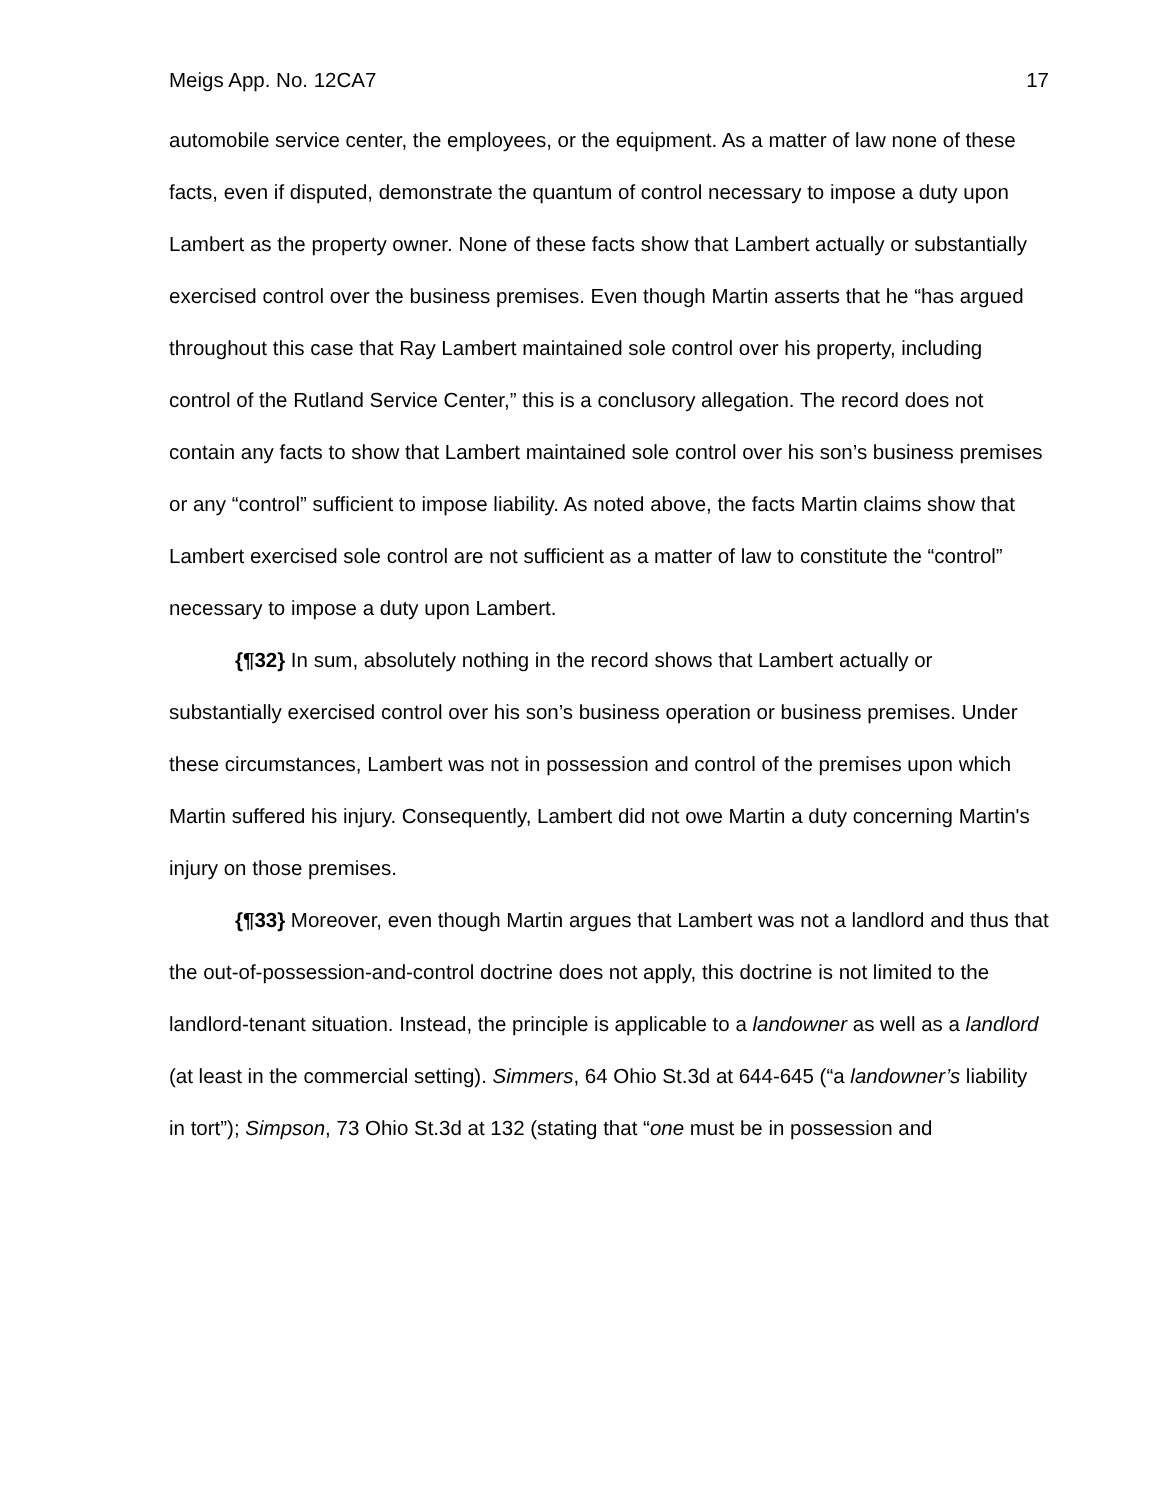Meigs App. No. 12CA7 17
automobile service center, the employees, or the equipment. As a matter of law none of these facts, even if disputed, demonstrate the quantum of control necessary to impose a duty upon Lambert as the property owner. None of these facts show that Lambert actually or substantially exercised control over the business premises. Even though Martin asserts that he “has argued throughout this case that Ray Lambert maintained sole control over his property, including control of the Rutland Service Center,” this is a conclusory allegation. The record does not contain any facts to show that Lambert maintained sole control over his son’s business premises or any “control” sufficient to impose liability. As noted above, the facts Martin claims show that Lambert exercised sole control are not sufficient as a matter of law to constitute the “control” necessary to impose a duty upon Lambert.
{¶32} In sum, absolutely nothing in the record shows that Lambert actually or substantially exercised control over his son’s business operation or business premises. Under these circumstances, Lambert was not in possession and control of the premises upon which Martin suffered his injury. Consequently, Lambert did not owe Martin a duty concerning Martin's injury on those premises.
{¶33} Moreover, even though Martin argues that Lambert was not a landlord and thus that the out-of-possession-and-control doctrine does not apply, this doctrine is not limited to the landlord-tenant situation. Instead, the principle is applicable to a landowner as well as a landlord (at least in the commercial setting). Simmers, 64 Ohio St.3d at 644-645 (“a landowner’s liability in tort”); Simpson, 73 Ohio St.3d at 132 (stating that “one must be in possession and